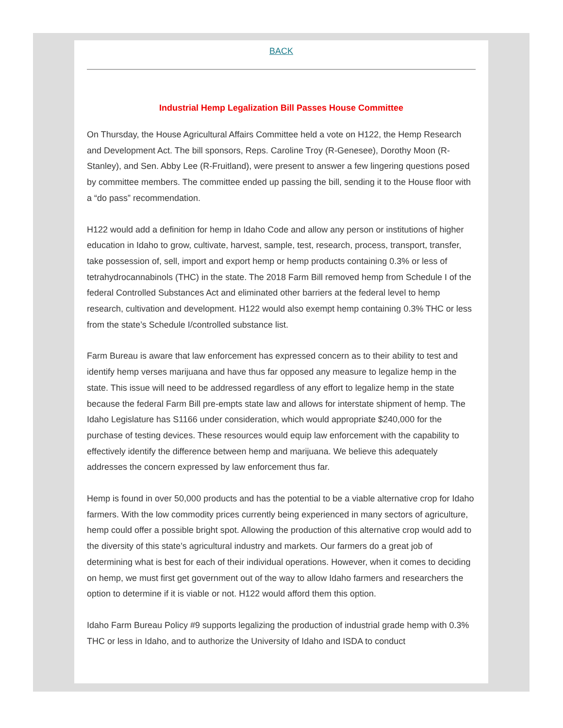BACK
Industrial Hemp Legalization Bill Passes House Committee
On Thursday, the House Agricultural Affairs Committee held a vote on H122, the Hemp Research and Development Act. The bill sponsors, Reps. Caroline Troy (R-Genesee), Dorothy Moon (R-Stanley), and Sen. Abby Lee (R-Fruitland), were present to answer a few lingering questions posed by committee members. The committee ended up passing the bill, sending it to the House floor with a “do pass” recommendation.
H122 would add a definition for hemp in Idaho Code and allow any person or institutions of higher education in Idaho to grow, cultivate, harvest, sample, test, research, process, transport, transfer, take possession of, sell, import and export hemp or hemp products containing 0.3% or less of tetrahydrocannabinols (THC) in the state. The 2018 Farm Bill removed hemp from Schedule I of the federal Controlled Substances Act and eliminated other barriers at the federal level to hemp research, cultivation and development. H122 would also exempt hemp containing 0.3% THC or less from the state’s Schedule I/controlled substance list.
Farm Bureau is aware that law enforcement has expressed concern as to their ability to test and identify hemp verses marijuana and have thus far opposed any measure to legalize hemp in the state. This issue will need to be addressed regardless of any effort to legalize hemp in the state because the federal Farm Bill pre-empts state law and allows for interstate shipment of hemp. The Idaho Legislature has S1166 under consideration, which would appropriate $240,000 for the purchase of testing devices. These resources would equip law enforcement with the capability to effectively identify the difference between hemp and marijuana. We believe this adequately addresses the concern expressed by law enforcement thus far.
Hemp is found in over 50,000 products and has the potential to be a viable alternative crop for Idaho farmers. With the low commodity prices currently being experienced in many sectors of agriculture, hemp could offer a possible bright spot. Allowing the production of this alternative crop would add to the diversity of this state’s agricultural industry and markets. Our farmers do a great job of determining what is best for each of their individual operations. However, when it comes to deciding on hemp, we must first get government out of the way to allow Idaho farmers and researchers the option to determine if it is viable or not. H122 would afford them this option.
Idaho Farm Bureau Policy #9 supports legalizing the production of industrial grade hemp with 0.3% THC or less in Idaho, and to authorize the University of Idaho and ISDA to conduct